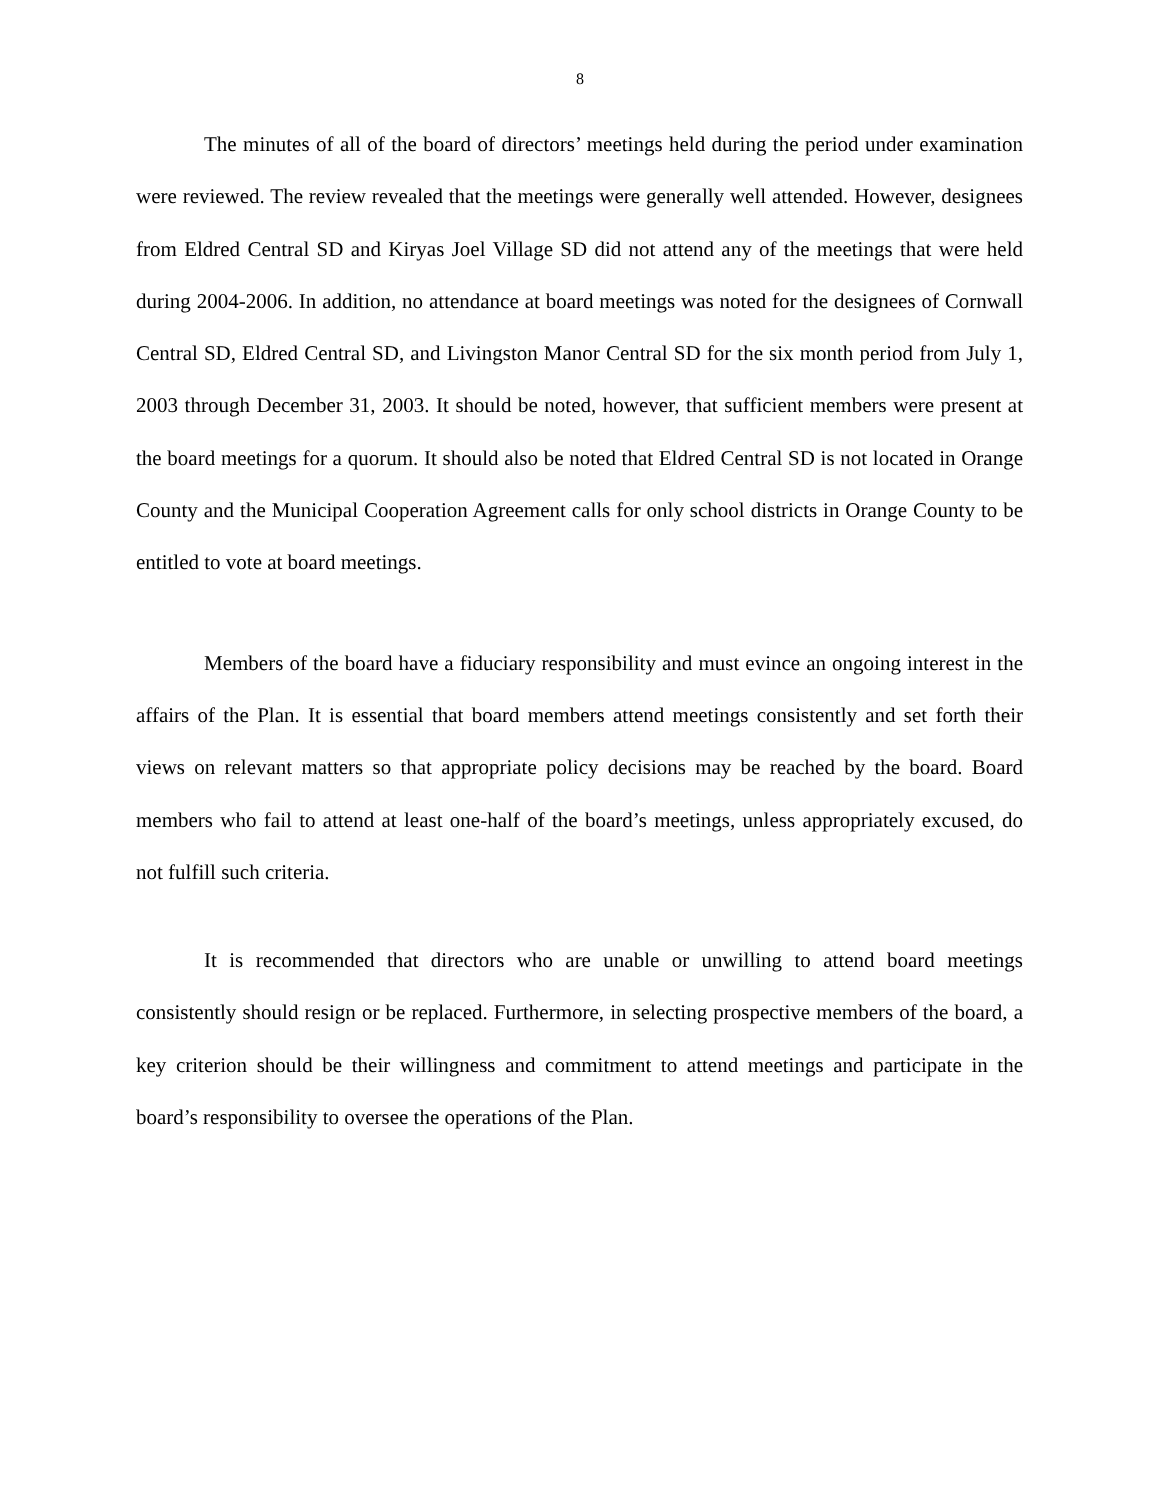8
The minutes of all of the board of directors’ meetings held during the period under examination were reviewed. The review revealed that the meetings were generally well attended. However, designees from Eldred Central SD and Kiryas Joel Village SD did not attend any of the meetings that were held during 2004-2006. In addition, no attendance at board meetings was noted for the designees of Cornwall Central SD, Eldred Central SD, and Livingston Manor Central SD for the six month period from July 1, 2003 through December 31, 2003. It should be noted, however, that sufficient members were present at the board meetings for a quorum. It should also be noted that Eldred Central SD is not located in Orange County and the Municipal Cooperation Agreement calls for only school districts in Orange County to be entitled to vote at board meetings.
Members of the board have a fiduciary responsibility and must evince an ongoing interest in the affairs of the Plan. It is essential that board members attend meetings consistently and set forth their views on relevant matters so that appropriate policy decisions may be reached by the board. Board members who fail to attend at least one-half of the board’s meetings, unless appropriately excused, do not fulfill such criteria.
It is recommended that directors who are unable or unwilling to attend board meetings consistently should resign or be replaced. Furthermore, in selecting prospective members of the board, a key criterion should be their willingness and commitment to attend meetings and participate in the board’s responsibility to oversee the operations of the Plan.